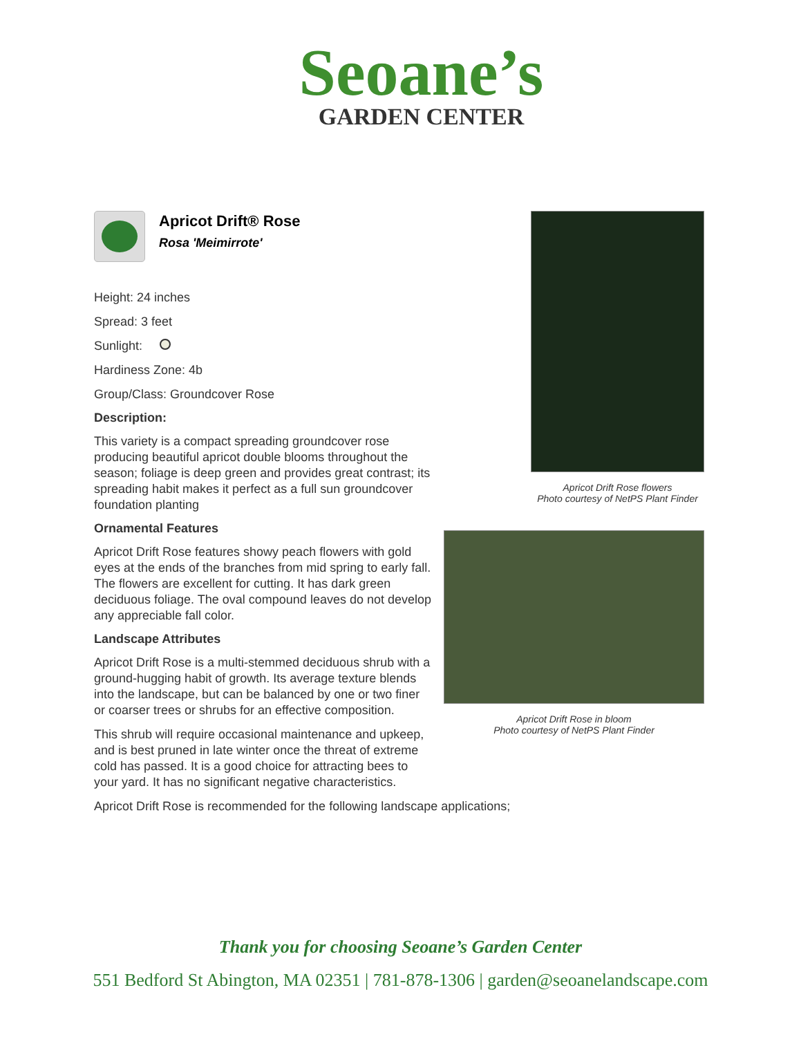Seoane’s
GARDEN CENTER
Apricot Drift® Rose
Rosa 'Meimirrote'
Height: 24 inches
Spread: 3 feet
Sunlight:
Hardiness Zone: 4b
Group/Class: Groundcover Rose
Description:
This variety is a compact spreading groundcover rose producing beautiful apricot double blooms throughout the season; foliage is deep green and provides great contrast; its spreading habit makes it perfect as a full sun groundcover foundation planting
Ornamental Features
Apricot Drift Rose features showy peach flowers with gold eyes at the ends of the branches from mid spring to early fall. The flowers are excellent for cutting. It has dark green deciduous foliage. The oval compound leaves do not develop any appreciable fall color.
Landscape Attributes
Apricot Drift Rose is a multi-stemmed deciduous shrub with a ground-hugging habit of growth. Its average texture blends into the landscape, but can be balanced by one or two finer or coarser trees or shrubs for an effective composition.
This shrub will require occasional maintenance and upkeep, and is best pruned in late winter once the threat of extreme cold has passed. It is a good choice for attracting bees to your yard. It has no significant negative characteristics.
Apricot Drift Rose is recommended for the following landscape applications;
Apricot Drift Rose flowers
Photo courtesy of NetPS Plant Finder
Apricot Drift Rose in bloom
Photo courtesy of NetPS Plant Finder
Thank you for choosing Seoane’s Garden Center
551 Bedford St Abington, MA 02351 | 781-878-1306 | garden@seoanelandscape.com